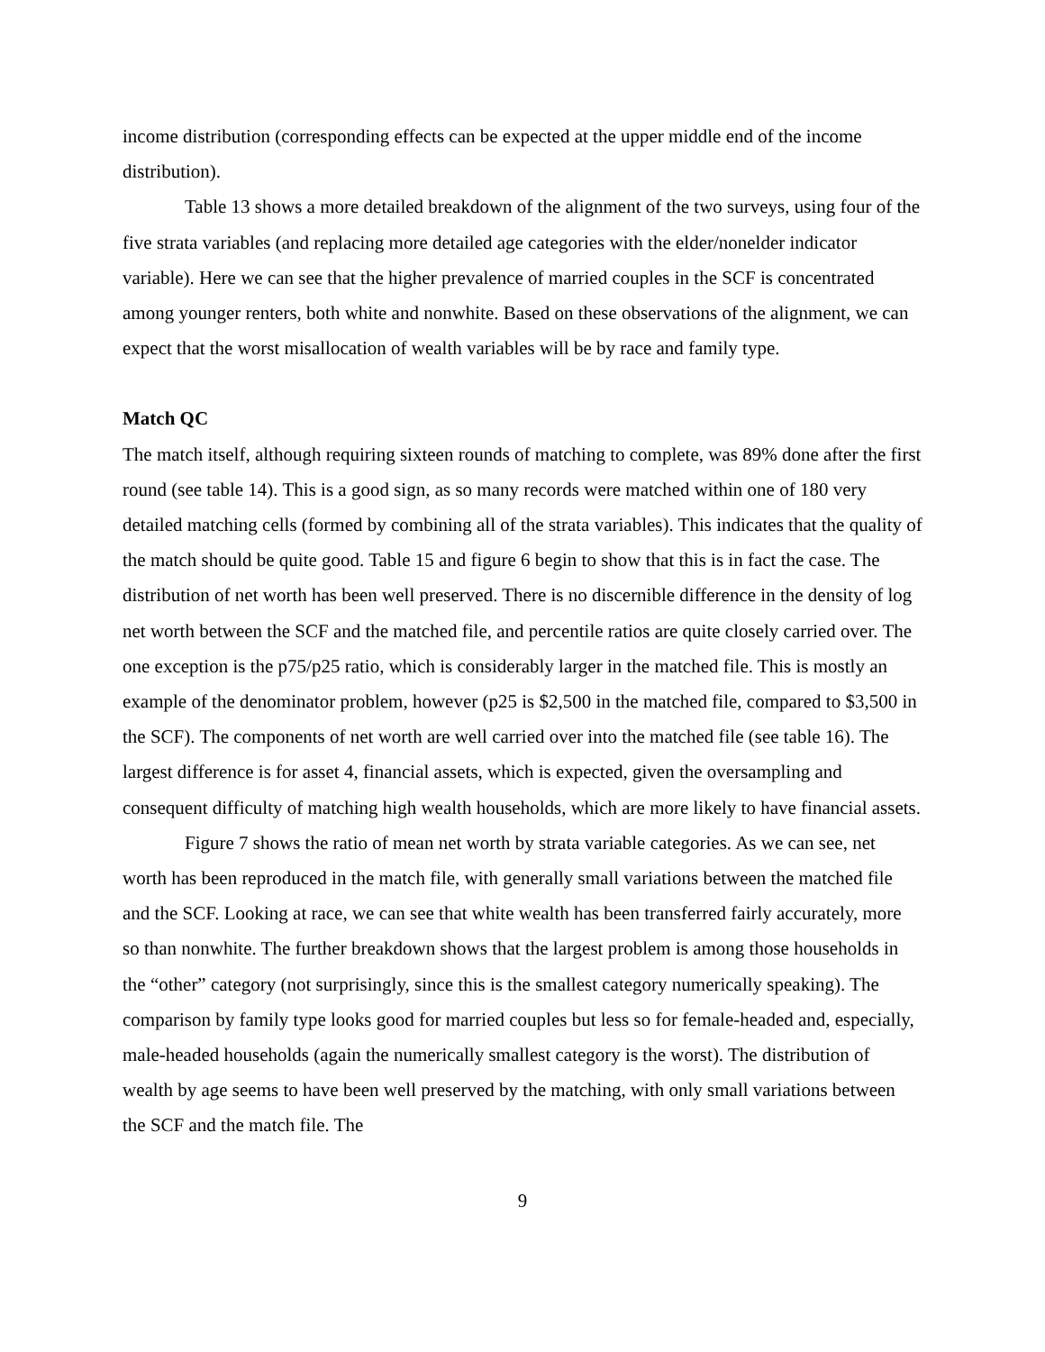income distribution (corresponding effects can be expected at the upper middle end of the income distribution).
Table 13 shows a more detailed breakdown of the alignment of the two surveys, using four of the five strata variables (and replacing more detailed age categories with the elder/nonelder indicator variable). Here we can see that the higher prevalence of married couples in the SCF is concentrated among younger renters, both white and nonwhite. Based on these observations of the alignment, we can expect that the worst misallocation of wealth variables will be by race and family type.
Match QC
The match itself, although requiring sixteen rounds of matching to complete, was 89% done after the first round (see table 14). This is a good sign, as so many records were matched within one of 180 very detailed matching cells (formed by combining all of the strata variables). This indicates that the quality of the match should be quite good. Table 15 and figure 6 begin to show that this is in fact the case. The distribution of net worth has been well preserved. There is no discernible difference in the density of log net worth between the SCF and the matched file, and percentile ratios are quite closely carried over. The one exception is the p75/p25 ratio, which is considerably larger in the matched file. This is mostly an example of the denominator problem, however (p25 is $2,500 in the matched file, compared to $3,500 in the SCF). The components of net worth are well carried over into the matched file (see table 16). The largest difference is for asset 4, financial assets, which is expected, given the oversampling and consequent difficulty of matching high wealth households, which are more likely to have financial assets.
Figure 7 shows the ratio of mean net worth by strata variable categories. As we can see, net worth has been reproduced in the match file, with generally small variations between the matched file and the SCF. Looking at race, we can see that white wealth has been transferred fairly accurately, more so than nonwhite. The further breakdown shows that the largest problem is among those households in the “other” category (not surprisingly, since this is the smallest category numerically speaking). The comparison by family type looks good for married couples but less so for female-headed and, especially, male-headed households (again the numerically smallest category is the worst). The distribution of wealth by age seems to have been well preserved by the matching, with only small variations between the SCF and the match file. The
9